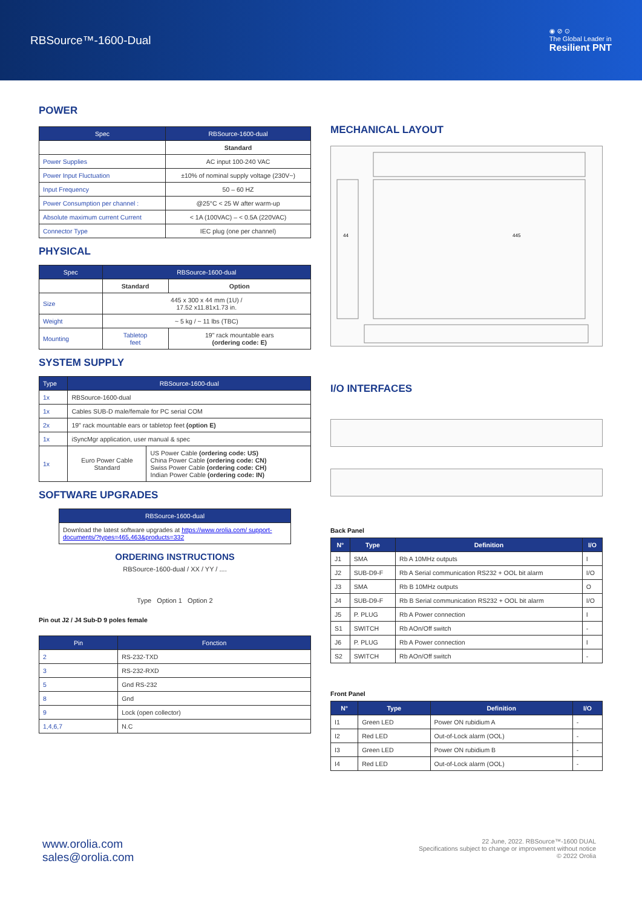RBSource™-1600-Dual
◉ ⊘ ⊙
The Global Leader in
Resilient PNT
POWER
| Spec | RBSource-1600-dual |
| --- | --- |
| | Standard |
| Power Supplies | AC input 100-240 VAC |
| Power Input Fluctuation | ±10% of nominal supply voltage (230V~) |
| Input Frequency | 50 – 60 HZ |
| Power Consumption per channel : | @25°C < 25 W after warm-up |
| Absolute maximum current Current | < 1A (100VAC) – < 0.5A (220VAC) |
| Connector Type | IEC plug (one per channel) |
PHYSICAL
| Spec | RBSource-1600-dual | |
| --- | --- | --- |
| | Standard | Option |
| Size | 445 x 300 x 44 mm (1U) / 17.52 x11.81x1.73 in. | |
| Weight | ~ 5 kg / ~ 11 lbs (TBC) | |
| Mounting | Tabletop feet | 19" rack mountable ears (ordering code: E) |
SYSTEM SUPPLY
| Type | RBSource-1600-dual | |
| --- | --- | --- |
| 1x | RBSource-1600-dual | |
| 1x | Cables SUB-D male/female for PC serial COM | |
| 2x | 19" rack mountable ears or tabletop feet (option E) | |
| 1x | iSyncMgr application, user manual & spec | |
| 1x | Euro Power Cable Standard | US Power Cable (ordering code: US) China Power Cable (ordering code: CN) Swiss Power Cable (ordering code: CH) Indian Power Cable (ordering code: IN) |
SOFTWARE UPGRADES
| RBSource-1600-dual |
| --- |
| Download the latest software upgrades at https://www.orolia.com/ support-documents/?types=465,463&products=332 |
ORDERING INSTRUCTIONS
RBSource-1600-dual / XX / YY / ....
Type Option 1 Option 2
Pin out J2 / J4 Sub-D 9 poles female
| Pin | Fonction |
| --- | --- |
| 2 | RS-232-TXD |
| 3 | RS-232-RXD |
| 5 | Gnd RS-232 |
| 8 | Gnd |
| 9 | Lock (open collector) |
| 1,4,6,7 | N.C |
MECHANICAL LAYOUT
445
44
I/O INTERFACES
Back Panel
| N° | Type | Definition | I/O |
| --- | --- | --- | --- |
| J1 | SMA | Rb A 10MHz outputs | I |
| J2 | SUB-D9-F | Rb A Serial communication RS232 + OOL bit alarm | I/O |
| J3 | SMA | Rb B 10MHz outputs | O |
| J4 | SUB-D9-F | Rb B Serial communication RS232 + OOL bit alarm | I/O |
| J5 | P. PLUG | Rb A Power connection | I |
| S1 | SWITCH | Rb AOn/Off switch | - |
| J6 | P. PLUG | Rb A Power connection | I |
| S2 | SWITCH | Rb AOn/Off switch | - |
Front Panel
| N° | Type | Definition | I/O |
| --- | --- | --- | --- |
| I1 | Green LED | Power ON rubidium A | - |
| I2 | Red LED | Out-of-Lock alarm (OOL) | - |
| I3 | Green LED | Power ON rubidium B | - |
| I4 | Red LED | Out-of-Lock alarm (OOL) | - |
www.orolia.com
sales@orolia.com
22 June, 2022. RBSource™-1600 DUAL
Specifications subject to change or improvement without notice
© 2022 Orolia